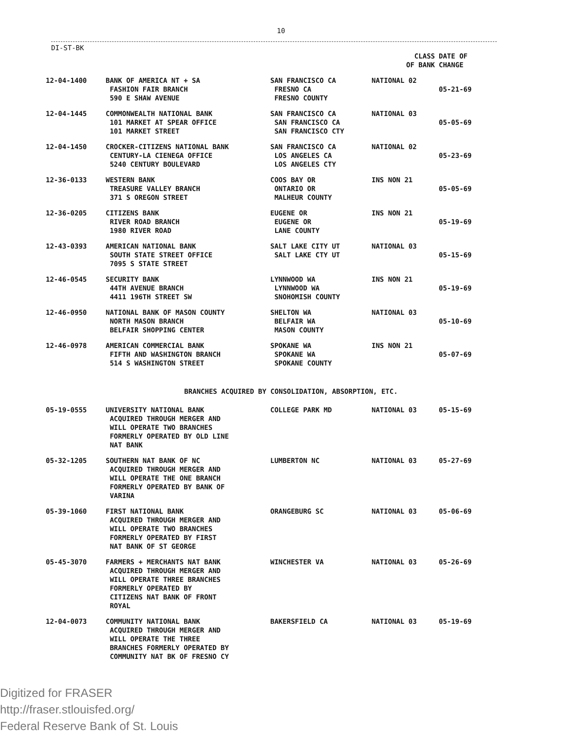10
DI-ST-BK
| | | | CLASS OF BANK | DATE OF CHANGE |
| --- | --- | --- | --- | --- |
| 12-04-1400 | BANK OF AMERICA NT + SA FASHION FAIR BRANCH 590 E SHAW AVENUE | SAN FRANCISCO CA FRESNO CA FRESNO COUNTY | NATIONAL 02 | 05-21-69 |
| 12-04-1445 | COMMONWEALTH NATIONAL BANK 101 MARKET AT SPEAR OFFICE 101 MARKET STREET | SAN FRANCISCO CA SAN FRANCISCO CA SAN FRANCISCO CTY | NATIONAL 03 | 05-05-69 |
| 12-04-1450 | CROCKER-CITIZENS NATIONAL BANK CENTURY-LA CIENEGA OFFICE 5240 CENTURY BOULEVARD | SAN FRANCISCO CA LOS ANGELES CA LOS ANGELES CTY | NATIONAL 02 | 05-23-69 |
| 12-36-0133 | WESTERN BANK TREASURE VALLEY BRANCH 371 S OREGON STREET | COOS BAY OR ONTARIO OR MALHEUR COUNTY | INS NON 21 | 05-05-69 |
| 12-36-0205 | CITIZENS BANK RIVER ROAD BRANCH 1980 RIVER ROAD | EUGENE OR EUGENE OR LANE COUNTY | INS NON 21 | 05-19-69 |
| 12-43-0393 | AMERICAN NATIONAL BANK SOUTH STATE STREET OFFICE 7095 S STATE STREET | SALT LAKE CITY UT SALT LAKE CTY UT | NATIONAL 03 | 05-15-69 |
| 12-46-0545 | SECURITY BANK 44TH AVENUE BRANCH 4411 196TH STREET SW | LYNNWOOD WA LYNNWOOD WA SNOHOMISH COUNTY | INS NON 21 | 05-19-69 |
| 12-46-0950 | NATIONAL BANK OF MASON COUNTY NORTH MASON BRANCH BELFAIR SHOPPING CENTER | SHELTON WA BELFAIR WA MASON COUNTY | NATIONAL 03 | 05-10-69 |
| 12-46-0978 | AMERICAN COMMERCIAL BANK FIFTH AND WASHINGTON BRANCH 514 S WASHINGTON STREET | SPOKANE WA SPOKANE WA SPOKANE COUNTY | INS NON 21 | 05-07-69 |
| BRANCHES ACQUIRED BY CONSOLIDATION, ABSORPTION, ETC. | | | | |
| 05-19-0555 | UNIVERSITY NATIONAL BANK ACQUIRED THROUGH MERGER AND WILL OPERATE TWO BRANCHES FORMERLY OPERATED BY OLD LINE NAT BANK | COLLEGE PARK MD | NATIONAL 03 | 05-15-69 |
| 05-32-1205 | SOUTHERN NAT BANK OF NC ACQUIRED THROUGH MERGER AND WILL OPERATE THE ONE BRANCH FORMERLY OPERATED BY BANK OF VARINA | LUMBERTON NC | NATIONAL 03 | 05-27-69 |
| 05-39-1060 | FIRST NATIONAL BANK ACQUIRED THROUGH MERGER AND WILL OPERATE TWO BRANCHES FORMERLY OPERATED BY FIRST NAT BANK OF ST GEORGE | ORANGEBURG SC | NATIONAL 03 | 05-06-69 |
| 05-45-3070 | FARMERS + MERCHANTS NAT BANK ACQUIRED THROUGH MERGER AND WILL OPERATE THREE BRANCHES FORMERLY OPERATED BY CITIZENS NAT BANK OF FRONT ROYAL | WINCHESTER VA | NATIONAL 03 | 05-26-69 |
| 12-04-0073 | COMMUNITY NATIONAL BANK ACQUIRED THROUGH MERGER AND WILL OPERATE THE THREE BRANCHES FORMERLY OPERATED BY COMMUNITY NAT BK OF FRESNO CY | BAKERSFIELD CA | NATIONAL 03 | 05-19-69 |
Digitized for FRASER
http://fraser.stlouisfed.org/
Federal Reserve Bank of St. Louis